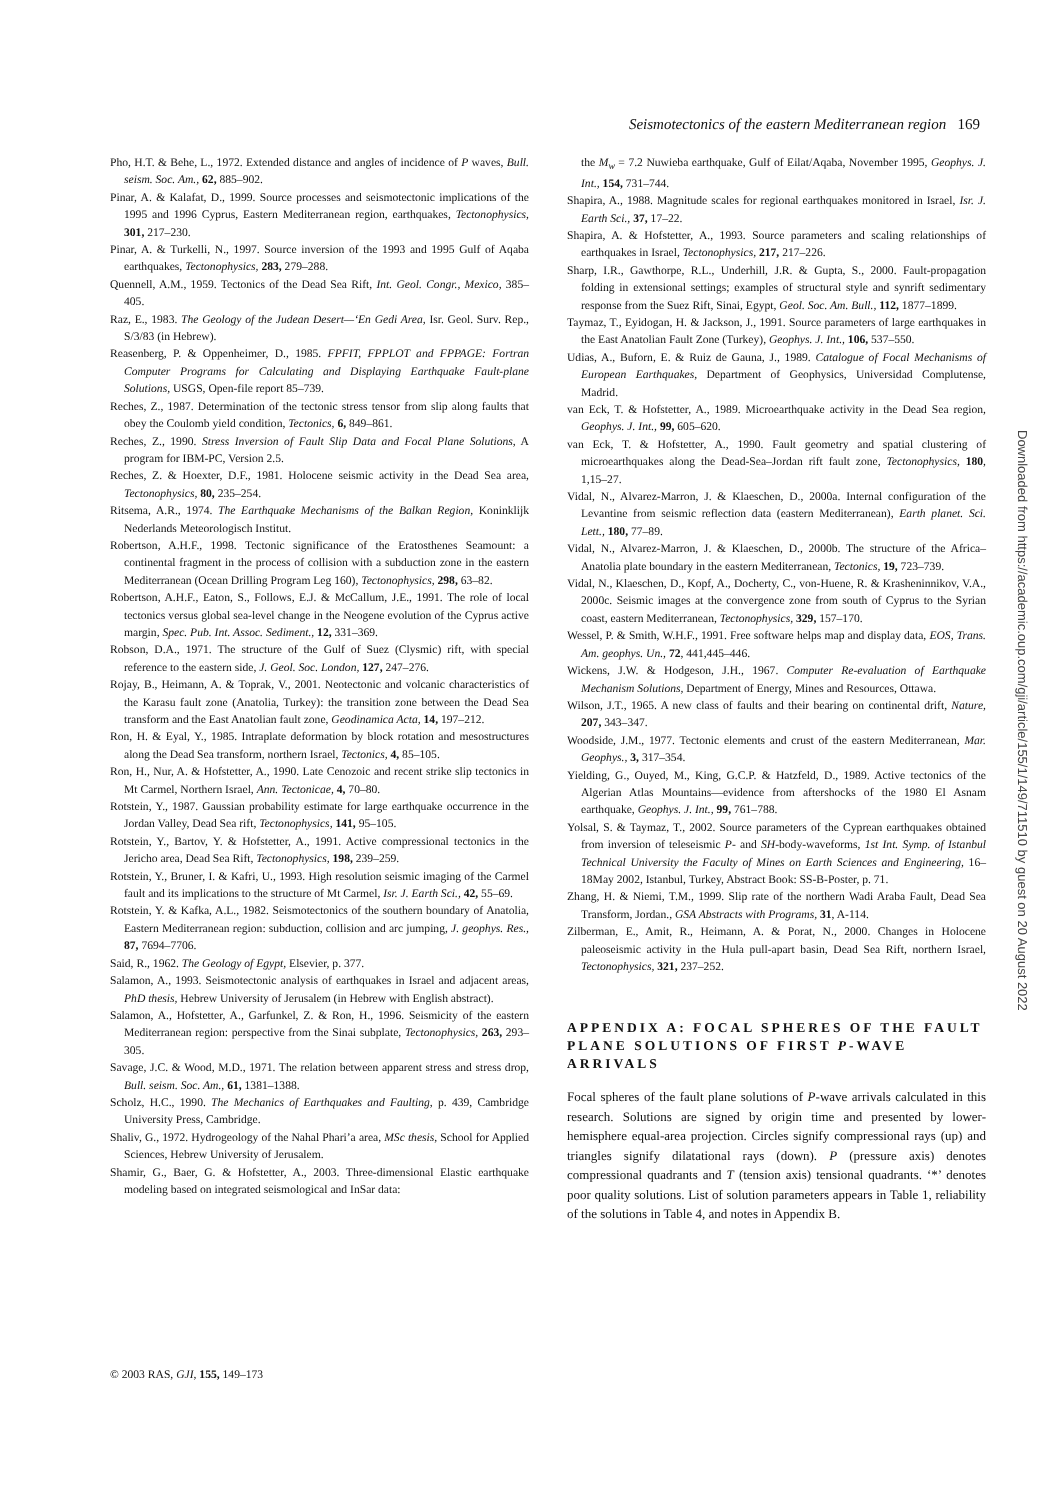Seismotectonics of the eastern Mediterranean region 169
Pho, H.T. & Behe, L., 1972. Extended distance and angles of incidence of P waves, Bull. seism. Soc. Am., 62, 885–902.
Pinar, A. & Kalafat, D., 1999. Source processes and seismotectonic implications of the 1995 and 1996 Cyprus, Eastern Mediterranean region, earthquakes, Tectonophysics, 301, 217–230.
Pinar, A. & Turkelli, N., 1997. Source inversion of the 1993 and 1995 Gulf of Aqaba earthquakes, Tectonophysics, 283, 279–288.
Quennell, A.M., 1959. Tectonics of the Dead Sea Rift, Int. Geol. Congr., Mexico, 385–405.
Raz, E., 1983. The Geology of the Judean Desert—‘En Gedi Area, Isr. Geol. Surv. Rep., S/3/83 (in Hebrew).
Reasenberg, P. & Oppenheimer, D., 1985. FPFIT, FPPLOT and FPPAGE: Fortran Computer Programs for Calculating and Displaying Earthquake Fault-plane Solutions, USGS, Open-file report 85–739.
Reches, Z., 1987. Determination of the tectonic stress tensor from slip along faults that obey the Coulomb yield condition, Tectonics, 6, 849–861.
Reches, Z., 1990. Stress Inversion of Fault Slip Data and Focal Plane Solutions, A program for IBM-PC, Version 2.5.
Reches, Z. & Hoexter, D.F., 1981. Holocene seismic activity in the Dead Sea area, Tectonophysics, 80, 235–254.
Ritsema, A.R., 1974. The Earthquake Mechanisms of the Balkan Region, Koninklijk Nederlands Meteorologisch Institut.
Robertson, A.H.F., 1998. Tectonic significance of the Eratosthenes Seamount: a continental fragment in the process of collision with a subduction zone in the eastern Mediterranean (Ocean Drilling Program Leg 160), Tectonophysics, 298, 63–82.
Robertson, A.H.F., Eaton, S., Follows, E.J. & McCallum, J.E., 1991. The role of local tectonics versus global sea-level change in the Neogene evolution of the Cyprus active margin, Spec. Pub. Int. Assoc. Sediment., 12, 331–369.
Robson, D.A., 1971. The structure of the Gulf of Suez (Clysmic) rift, with special reference to the eastern side, J. Geol. Soc. London, 127, 247–276.
Rojay, B., Heimann, A. & Toprak, V., 2001. Neotectonic and volcanic characteristics of the Karasu fault zone (Anatolia, Turkey): the transition zone between the Dead Sea transform and the East Anatolian fault zone, Geodinamica Acta, 14, 197–212.
Ron, H. & Eyal, Y., 1985. Intraplate deformation by block rotation and mesostructures along the Dead Sea transform, northern Israel, Tectonics, 4, 85–105.
Ron, H., Nur, A. & Hofstetter, A., 1990. Late Cenozoic and recent strike slip tectonics in Mt Carmel, Northern Israel, Ann. Tectonicae, 4, 70–80.
Rotstein, Y., 1987. Gaussian probability estimate for large earthquake occurrence in the Jordan Valley, Dead Sea rift, Tectonophysics, 141, 95–105.
Rotstein, Y., Bartov, Y. & Hofstetter, A., 1991. Active compressional tectonics in the Jericho area, Dead Sea Rift, Tectonophysics, 198, 239–259.
Rotstein, Y., Bruner, I. & Kafri, U., 1993. High resolution seismic imaging of the Carmel fault and its implications to the structure of Mt Carmel, Isr. J. Earth Sci., 42, 55–69.
Rotstein, Y. & Kafka, A.L., 1982. Seismotectonics of the southern boundary of Anatolia, Eastern Mediterranean region: subduction, collision and arc jumping, J. geophys. Res., 87, 7694–7706.
Said, R., 1962. The Geology of Egypt, Elsevier, p. 377.
Salamon, A., 1993. Seismotectonic analysis of earthquakes in Israel and adjacent areas, PhD thesis, Hebrew University of Jerusalem (in Hebrew with English abstract).
Salamon, A., Hofstetter, A., Garfunkel, Z. & Ron, H., 1996. Seismicity of the eastern Mediterranean region: perspective from the Sinai subplate, Tectonophysics, 263, 293–305.
Savage, J.C. & Wood, M.D., 1971. The relation between apparent stress and stress drop, Bull. seism. Soc. Am., 61, 1381–1388.
Scholz, H.C., 1990. The Mechanics of Earthquakes and Faulting, p. 439, Cambridge University Press, Cambridge.
Shaliv, G., 1972. Hydrogeology of the Nahal Phari’a area, MSc thesis, School for Applied Sciences, Hebrew University of Jerusalem.
Shamir, G., Baer, G. & Hofstetter, A., 2003. Three-dimensional Elastic earthquake modeling based on integrated seismological and InSar data:
the M<sub>w</sub> = 7.2 Nuwieba earthquake, Gulf of Eilat/Aqaba, November 1995, Geophys. J. Int., 154, 731–744.
Shapira, A., 1988. Magnitude scales for regional earthquakes monitored in Israel, Isr. J. Earth Sci., 37, 17–22.
Shapira, A. & Hofstetter, A., 1993. Source parameters and scaling relationships of earthquakes in Israel, Tectonophysics, 217, 217–226.
Sharp, I.R., Gawthorpe, R.L., Underhill, J.R. & Gupta, S., 2000. Fault-propagation folding in extensional settings; examples of structural style and synrift sedimentary response from the Suez Rift, Sinai, Egypt, Geol. Soc. Am. Bull., 112, 1877–1899.
Taymaz, T., Eyidogan, H. & Jackson, J., 1991. Source parameters of large earthquakes in the East Anatolian Fault Zone (Turkey), Geophys. J. Int., 106, 537–550.
Udias, A., Buforn, E. & Ruiz de Gauna, J., 1989. Catalogue of Focal Mechanisms of European Earthquakes, Department of Geophysics, Universidad Complutense, Madrid.
van Eck, T. & Hofstetter, A., 1989. Microearthquake activity in the Dead Sea region, Geophys. J. Int., 99, 605–620.
van Eck, T. & Hofstetter, A., 1990. Fault geometry and spatial clustering of microearthquakes along the Dead-Sea–Jordan rift fault zone, Tectonophysics, 180, 1,15–27.
Vidal, N., Alvarez-Marron, J. & Klaeschen, D., 2000a. Internal configuration of the Levantine from seismic reflection data (eastern Mediterranean), Earth planet. Sci. Lett., 180, 77–89.
Vidal, N., Alvarez-Marron, J. & Klaeschen, D., 2000b. The structure of the Africa–Anatolia plate boundary in the eastern Mediterranean, Tectonics, 19, 723–739.
Vidal, N., Klaeschen, D., Kopf, A., Docherty, C., von-Huene, R. & Krasheninnikov, V.A., 2000c. Seismic images at the convergence zone from south of Cyprus to the Syrian coast, eastern Mediterranean, Tectonophysics, 329, 157–170.
Wessel, P. & Smith, W.H.F., 1991. Free software helps map and display data, EOS, Trans. Am. geophys. Un., 72, 441,445–446.
Wickens, J.W. & Hodgeson, J.H., 1967. Computer Re-evaluation of Earthquake Mechanism Solutions, Department of Energy, Mines and Resources, Ottawa.
Wilson, J.T., 1965. A new class of faults and their bearing on continental drift, Nature, 207, 343–347.
Woodside, J.M., 1977. Tectonic elements and crust of the eastern Mediterranean, Mar. Geophys., 3, 317–354.
Yielding, G., Ouyed, M., King, G.C.P. & Hatzfeld, D., 1989. Active tectonics of the Algerian Atlas Mountains—evidence from aftershocks of the 1980 El Asnam earthquake, Geophys. J. Int., 99, 761–788.
Yolsal, S. & Taymaz, T., 2002. Source parameters of the Cyprean earthquakes obtained from inversion of teleseismic P- and SH-body-waveforms, 1st Int. Symp. of Istanbul Technical University the Faculty of Mines on Earth Sciences and Engineering, 16–18May 2002, Istanbul, Turkey, Abstract Book: SS-B-Poster, p. 71.
Zhang, H. & Niemi, T.M., 1999. Slip rate of the northern Wadi Araba Fault, Dead Sea Transform, Jordan., GSA Abstracts with Programs, 31, A-114.
Zilberman, E., Amit, R., Heimann, A. & Porat, N., 2000. Changes in Holocene paleoseismic activity in the Hula pull-apart basin, Dead Sea Rift, northern Israel, Tectonophysics, 321, 237–252.
APPENDIX A: FOCAL SPHERES OF THE FAULT PLANE SOLUTIONS OF FIRST P-WAVE ARRIVALS
Focal spheres of the fault plane solutions of P-wave arrivals calculated in this research. Solutions are signed by origin time and presented by lower-hemisphere equal-area projection. Circles signify compressional rays (up) and triangles signify dilatational rays (down). P (pressure axis) denotes compressional quadrants and T (tension axis) tensional quadrants. ‘*’ denotes poor quality solutions. List of solution parameters appears in Table 1, reliability of the solutions in Table 4, and notes in Appendix B.
© 2003 RAS, GJI, 155, 149–173
Downloaded from https://academic.oup.com/gji/article/155/1/149/711510 by guest on 20 August 2022